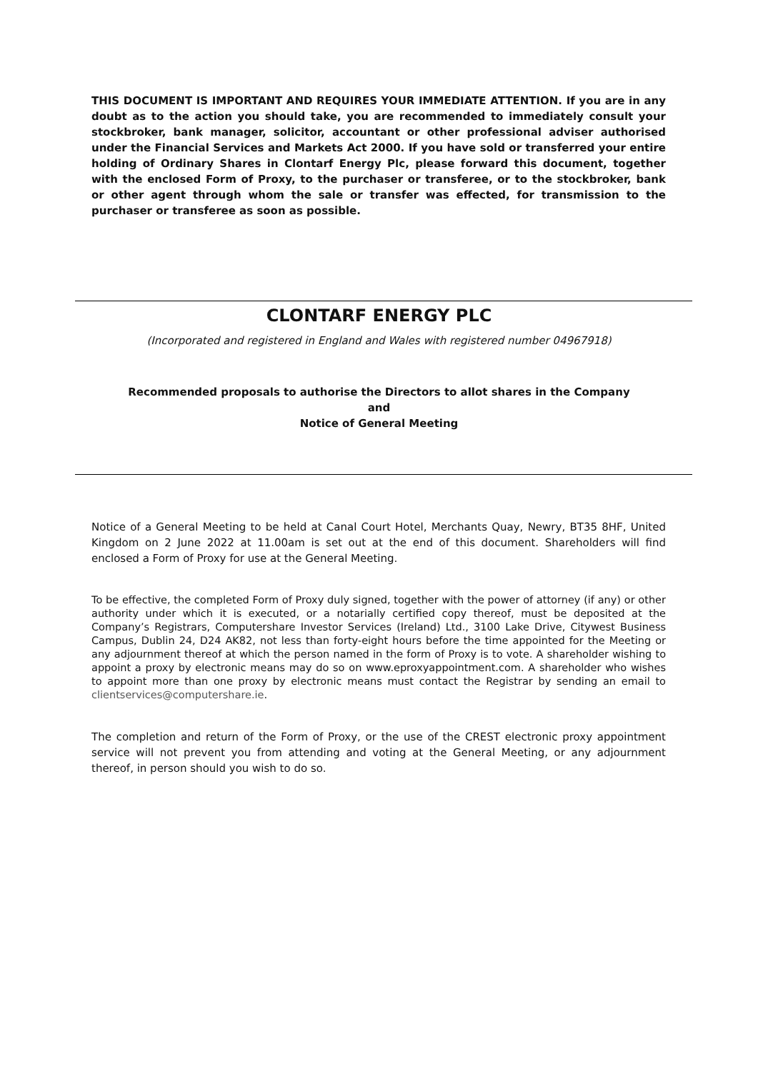THIS DOCUMENT IS IMPORTANT AND REQUIRES YOUR IMMEDIATE ATTENTION. If you are in any doubt as to the action you should take, you are recommended to immediately consult your stockbroker, bank manager, solicitor, accountant or other professional adviser authorised under the Financial Services and Markets Act 2000. If you have sold or transferred your entire holding of Ordinary Shares in Clontarf Energy Plc, please forward this document, together with the enclosed Form of Proxy, to the purchaser or transferee, or to the stockbroker, bank or other agent through whom the sale or transfer was effected, for transmission to the purchaser or transferee as soon as possible.
CLONTARF ENERGY PLC
(Incorporated and registered in England and Wales with registered number 04967918)
Recommended proposals to authorise the Directors to allot shares in the Company
and
Notice of General Meeting
Notice of a General Meeting to be held at Canal Court Hotel, Merchants Quay, Newry, BT35 8HF, United Kingdom on 2 June 2022 at 11.00am is set out at the end of this document. Shareholders will find enclosed a Form of Proxy for use at the General Meeting.
To be effective, the completed Form of Proxy duly signed, together with the power of attorney (if any) or other authority under which it is executed, or a notarially certified copy thereof, must be deposited at the Company’s Registrars, Computershare Investor Services (Ireland) Ltd., 3100 Lake Drive, Citywest Business Campus, Dublin 24, D24 AK82, not less than forty-eight hours before the time appointed for the Meeting or any adjournment thereof at which the person named in the form of Proxy is to vote. A shareholder wishing to appoint a proxy by electronic means may do so on www.eproxyappointment.com. A shareholder who wishes to appoint more than one proxy by electronic means must contact the Registrar by sending an email to clientservices@computershare.ie.
The completion and return of the Form of Proxy, or the use of the CREST electronic proxy appointment service will not prevent you from attending and voting at the General Meeting, or any adjournment thereof, in person should you wish to do so.